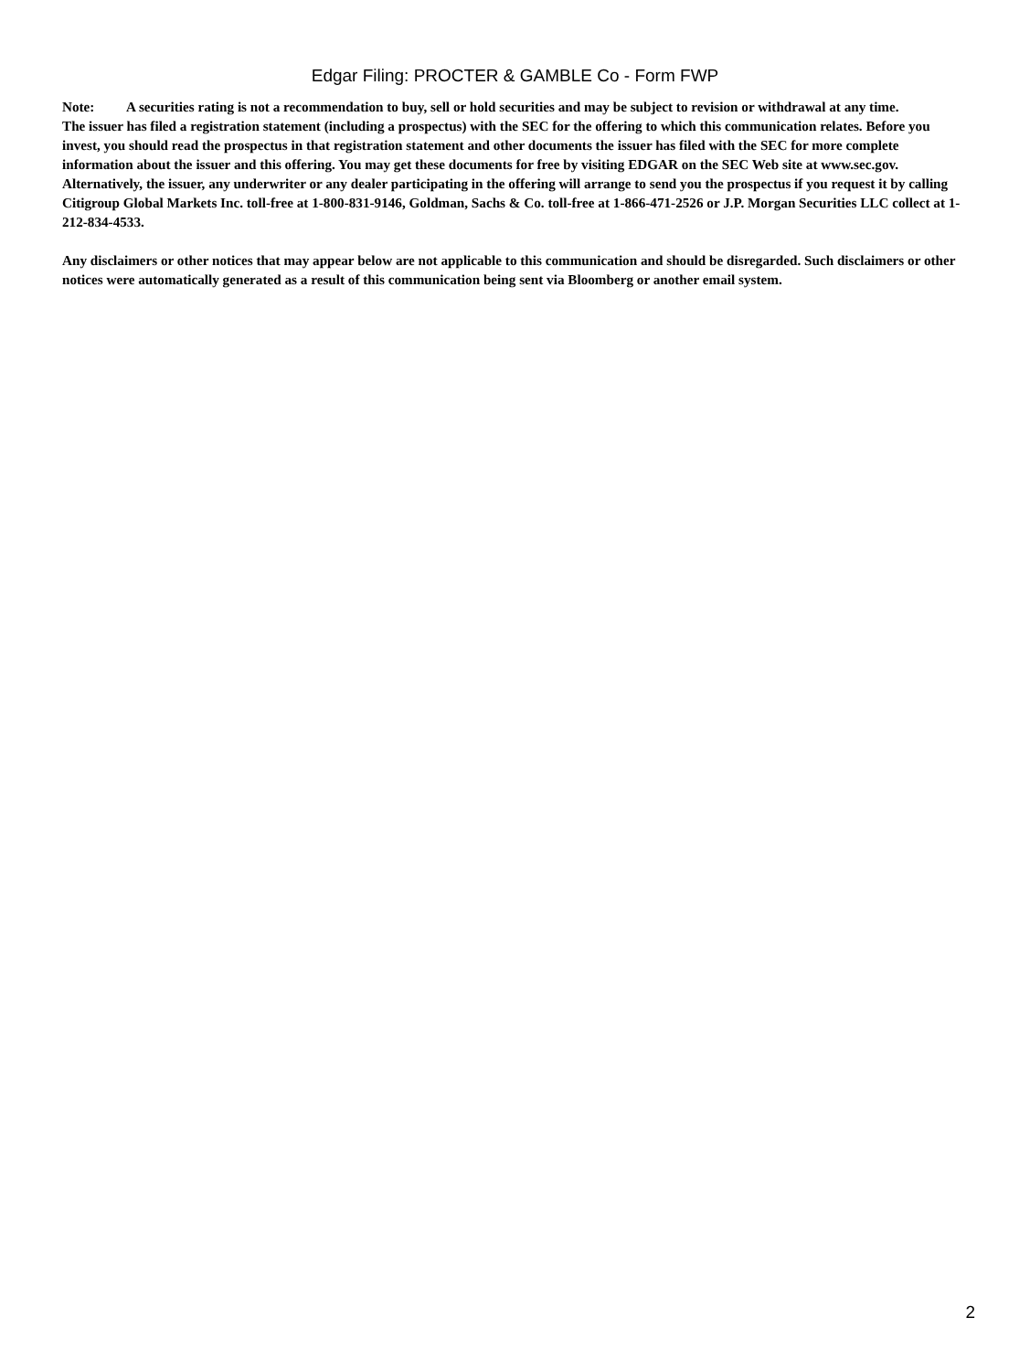Edgar Filing: PROCTER & GAMBLE Co - Form FWP
Note: A securities rating is not a recommendation to buy, sell or hold securities and may be subject to revision or withdrawal at any time.
The issuer has filed a registration statement (including a prospectus) with the SEC for the offering to which this communication relates. Before you invest, you should read the prospectus in that registration statement and other documents the issuer has filed with the SEC for more complete information about the issuer and this offering. You may get these documents for free by visiting EDGAR on the SEC Web site at www.sec.gov. Alternatively, the issuer, any underwriter or any dealer participating in the offering will arrange to send you the prospectus if you request it by calling Citigroup Global Markets Inc. toll-free at 1-800-831-9146, Goldman, Sachs & Co. toll-free at 1-866-471-2526 or J.P. Morgan Securities LLC collect at 1-212-834-4533.
Any disclaimers or other notices that may appear below are not applicable to this communication and should be disregarded. Such disclaimers or other notices were automatically generated as a result of this communication being sent via Bloomberg or another email system.
2